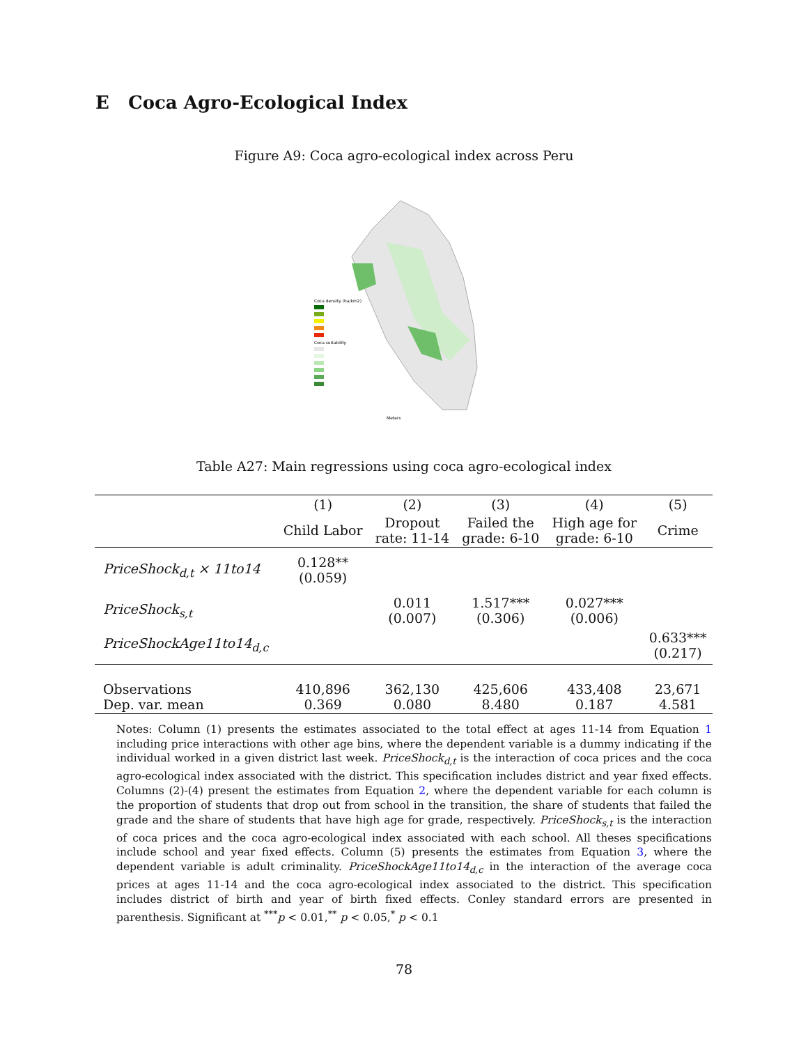E Coca Agro-Ecological Index
Figure A9: Coca agro-ecological index across Peru
Coca density (ha/km2)
Coca suitability
Meters
Table A27: Main regressions using coca agro-ecological index
| | (1) | (2) | (3) | (4) | (5) |
| --- | --- | --- | --- | --- | --- |
| | Child Labor | Dropout rate: 11-14 | Failed the grade: 6-10 | High age for grade: 6-10 | Crime |
| PriceShock<sub>d,t</sub> × 11to14 | 0.128** (0.059) | | | | |
| PriceShock<sub>s,t</sub> | | 0.011 (0.007) | 1.517*** (0.306) | 0.027*** (0.006) | |
| PriceShockAge11to14<sub>d,c</sub> | | | | | 0.633*** (0.217) |
| Observations Dep. var. mean | 410,896 0.369 | 362,130 0.080 | 425,606 8.480 | 433,408 0.187 | 23,671 4.581 |
Notes: Column (1) presents the estimates associated to the total effect at ages 11-14 from Equation 1 including price interactions with other age bins, where the dependent variable is a dummy indicating if the individual worked in a given district last week. PriceShock<sub>d,t</sub> is the interaction of coca prices and the coca agro-ecological index associated with the district. This specification includes district and year fixed effects. Columns (2)-(4) present the estimates from Equation 2, where the dependent variable for each column is the proportion of students that drop out from school in the transition, the share of students that failed the grade and the share of students that have high age for grade, respectively. PriceShock<sub>s,t</sub> is the interaction of coca prices and the coca agro-ecological index associated with each school. All theses specifications include school and year fixed effects. Column (5) presents the estimates from Equation 3, where the dependent variable is adult criminality. PriceShockAge11to14<sub>d,c</sub> in the interaction of the average coca prices at ages 11-14 and the coca agro-ecological index associated to the district. This specification includes district of birth and year of birth fixed effects. Conley standard errors are presented in parenthesis. Significant at <sup>***</sup>p < 0.01,<sup>**</sup> p < 0.05,<sup>*</sup> p < 0.1
78